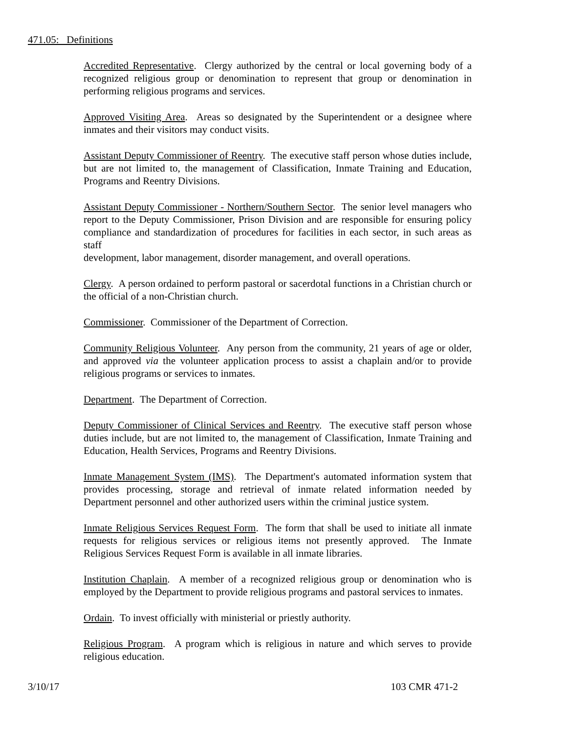471.05: Definitions
Accredited Representative. Clergy authorized by the central or local governing body of a recognized religious group or denomination to represent that group or denomination in performing religious programs and services.
Approved Visiting Area. Areas so designated by the Superintendent or a designee where inmates and their visitors may conduct visits.
Assistant Deputy Commissioner of Reentry. The executive staff person whose duties include, but are not limited to, the management of Classification, Inmate Training and Education, Programs and Reentry Divisions.
Assistant Deputy Commissioner - Northern/Southern Sector. The senior level managers who report to the Deputy Commissioner, Prison Division and are responsible for ensuring policy compliance and standardization of procedures for facilities in each sector, in such areas as staff
development, labor management, disorder management, and overall operations.
Clergy. A person ordained to perform pastoral or sacerdotal functions in a Christian church or the official of a non-Christian church.
Commissioner. Commissioner of the Department of Correction.
Community Religious Volunteer. Any person from the community, 21 years of age or older, and approved via the volunteer application process to assist a chaplain and/or to provide religious programs or services to inmates.
Department. The Department of Correction.
Deputy Commissioner of Clinical Services and Reentry. The executive staff person whose duties include, but are not limited to, the management of Classification, Inmate Training and Education, Health Services, Programs and Reentry Divisions.
Inmate Management System (IMS). The Department's automated information system that provides processing, storage and retrieval of inmate related information needed by Department personnel and other authorized users within the criminal justice system.
Inmate Religious Services Request Form. The form that shall be used to initiate all inmate requests for religious services or religious items not presently approved. The Inmate Religious Services Request Form is available in all inmate libraries.
Institution Chaplain. A member of a recognized religious group or denomination who is employed by the Department to provide religious programs and pastoral services to inmates.
Ordain. To invest officially with ministerial or priestly authority.
Religious Program. A program which is religious in nature and which serves to provide religious education.
3/10/17 103 CMR 471-2